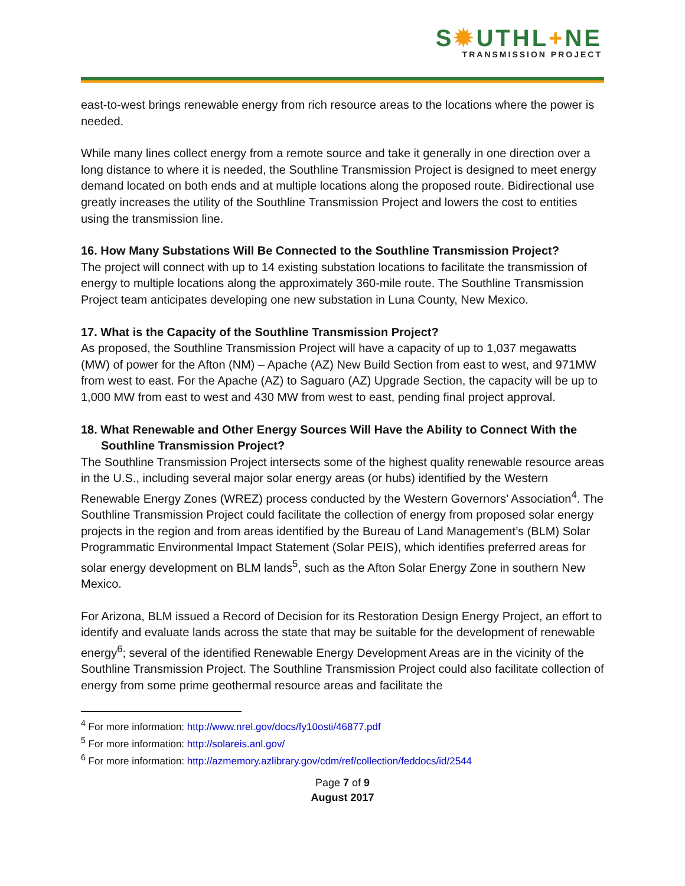S✹UTHL+NE
TRANSMISSION PROJECT
east-to-west brings renewable energy from rich resource areas to the locations where the power is needed.
While many lines collect energy from a remote source and take it generally in one direction over a long distance to where it is needed, the Southline Transmission Project is designed to meet energy demand located on both ends and at multiple locations along the proposed route. Bidirectional use greatly increases the utility of the Southline Transmission Project and lowers the cost to entities using the transmission line.
16. How Many Substations Will Be Connected to the Southline Transmission Project?
The project will connect with up to 14 existing substation locations to facilitate the transmission of energy to multiple locations along the approximately 360-mile route. The Southline Transmission Project team anticipates developing one new substation in Luna County, New Mexico.
17. What is the Capacity of the Southline Transmission Project?
As proposed, the Southline Transmission Project will have a capacity of up to 1,037 megawatts (MW) of power for the Afton (NM) – Apache (AZ) New Build Section from east to west, and 971MW from west to east. For the Apache (AZ) to Saguaro (AZ) Upgrade Section, the capacity will be up to 1,000 MW from east to west and 430 MW from west to east, pending final project approval.
18. What Renewable and Other Energy Sources Will Have the Ability to Connect With the Southline Transmission Project?
The Southline Transmission Project intersects some of the highest quality renewable resource areas in the U.S., including several major solar energy areas (or hubs) identified by the Western Renewable Energy Zones (WREZ) process conducted by the Western Governors’ Association<sup>4</sup>. The Southline Transmission Project could facilitate the collection of energy from proposed solar energy projects in the region and from areas identified by the Bureau of Land Management’s (BLM) Solar Programmatic Environmental Impact Statement (Solar PEIS), which identifies preferred areas for solar energy development on BLM lands<sup>5</sup>, such as the Afton Solar Energy Zone in southern New Mexico.
For Arizona, BLM issued a Record of Decision for its Restoration Design Energy Project, an effort to identify and evaluate lands across the state that may be suitable for the development of renewable energy<sup>6</sup>; several of the identified Renewable Energy Development Areas are in the vicinity of the Southline Transmission Project. The Southline Transmission Project could also facilitate collection of energy from some prime geothermal resource areas and facilitate the
<sup>4</sup> For more information: http://www.nrel.gov/docs/fy10osti/46877.pdf
<sup>5</sup> For more information: http://solareis.anl.gov/
<sup>6</sup> For more information: http://azmemory.azlibrary.gov/cdm/ref/collection/feddocs/id/2544
Page 7 of 9
August 2017